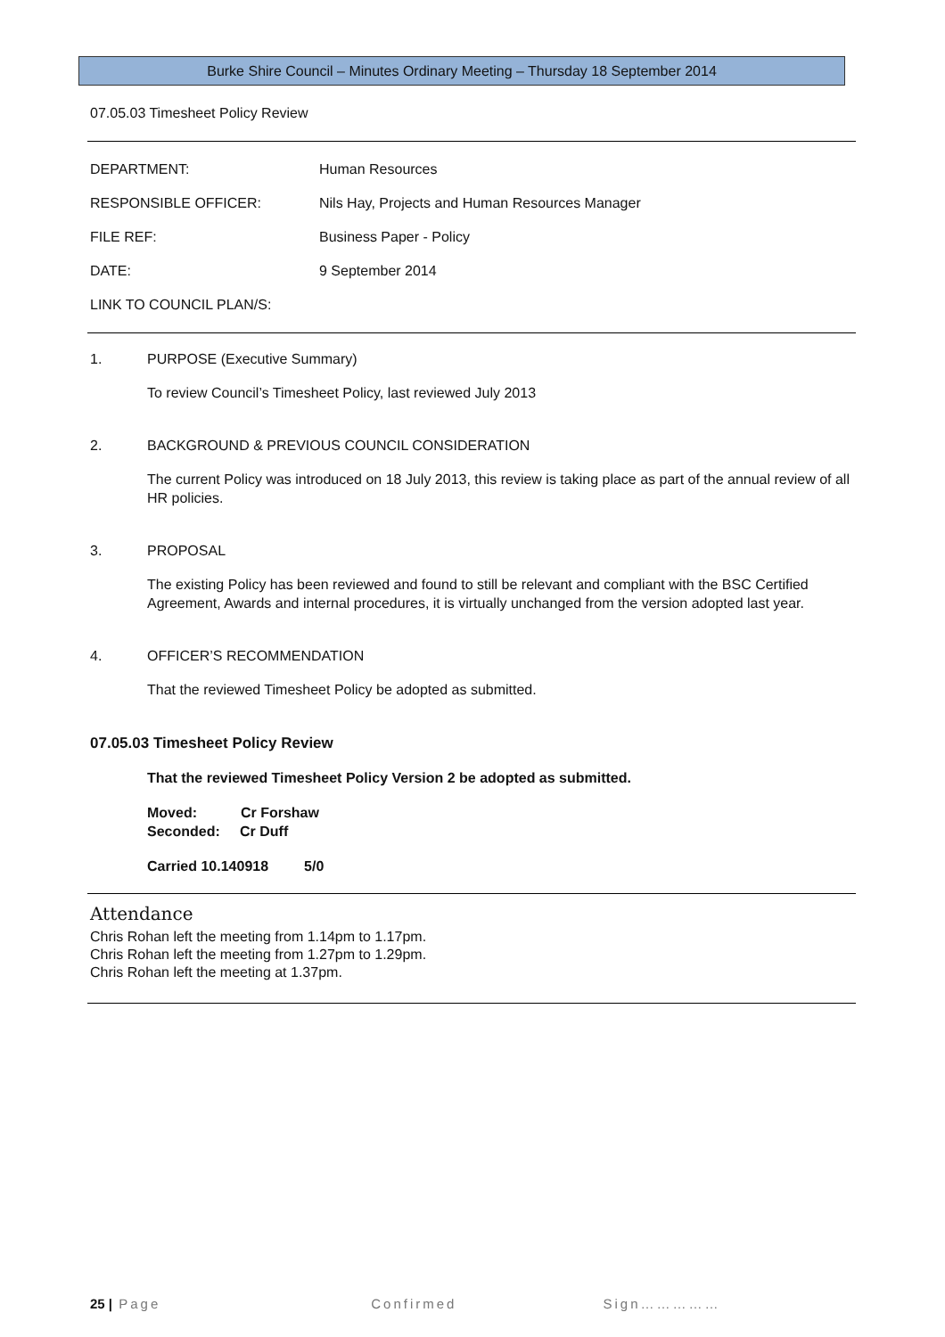Burke Shire Council – Minutes Ordinary Meeting – Thursday 18 September 2014
07.05.03 Timesheet Policy Review
DEPARTMENT: Human Resources
RESPONSIBLE OFFICER: Nils Hay, Projects and Human Resources Manager
FILE REF: Business Paper - Policy
DATE: 9 September 2014
LINK TO COUNCIL PLAN/S:
1. PURPOSE (Executive Summary)
To review Council’s Timesheet Policy, last reviewed July 2013
2. BACKGROUND & PREVIOUS COUNCIL CONSIDERATION
The current Policy was introduced on 18 July 2013, this review is taking place as part of the annual review of all HR policies.
3. PROPOSAL
The existing Policy has been reviewed and found to still be relevant and compliant with the BSC Certified Agreement, Awards and internal procedures, it is virtually unchanged from the version adopted last year.
4. OFFICER’S RECOMMENDATION
That the reviewed Timesheet Policy be adopted as submitted.
07.05.03 Timesheet Policy Review
That the reviewed Timesheet Policy Version 2 be adopted as submitted.
Moved: Cr Forshaw
Seconded: Cr Duff
Carried 10.140918 5/0
Attendance
Chris Rohan left the meeting from 1.14pm to 1.17pm.
Chris Rohan left the meeting from 1.27pm to 1.29pm.
Chris Rohan left the meeting at 1.37pm.
25 | Page Confirmed Sign……………